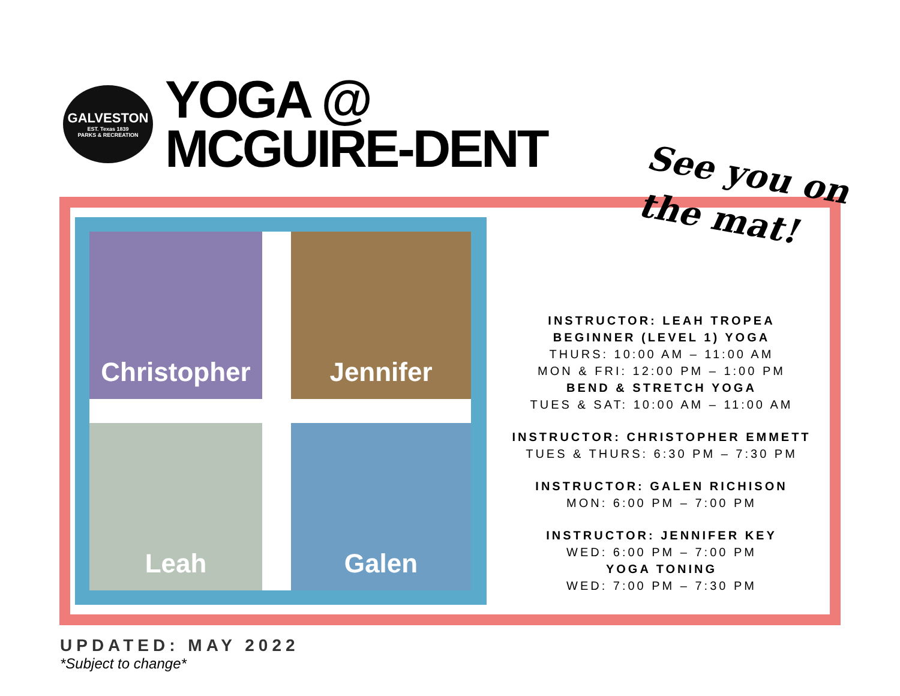GALVESTON
EST. Texas 1839
PARKS & RECREATION
YOGA @
MCGUIRE-DENT
See you on
the mat!
Christopher
Jennifer
Leah
Galen
INSTRUCTOR: LEAH TROPEA
BEGINNER (LEVEL 1) YOGA
THURS: 10:00 AM – 11:00 AM
MON & FRI: 12:00 PM – 1:00 PM
BEND & STRETCH YOGA
TUES & SAT: 10:00 AM – 11:00 AM
INSTRUCTOR: CHRISTOPHER EMMETT
TUES & THURS: 6:30 PM – 7:30 PM
INSTRUCTOR: GALEN RICHISON
MON: 6:00 PM – 7:00 PM
INSTRUCTOR: JENNIFER KEY
WED: 6:00 PM – 7:00 PM
YOGA TONING
WED: 7:00 PM – 7:30 PM
UPDATED: MAY 2022
*Subject to change*